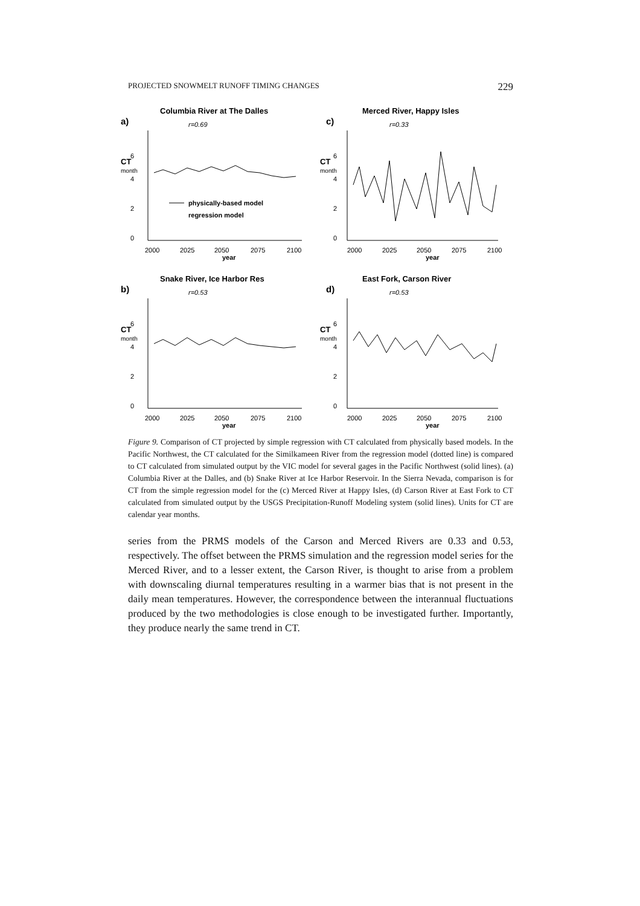PROJECTED SNOWMELT RUNOFF TIMING CHANGES 229
Columbia River at The Dalles
a)
r=0.69
CT
month
6
4
2
0
physically-based model
regression model
2000
2025
2050
2075
2100
year
Merced River, Happy Isles
c)
r=0.33
CT
month
6
4
2
0
2000
2025
2050
2075
2100
year
Snake River, Ice Harbor Res
b)
r=0.53
CT
month
6
4
2
0
2000
2025
2050
2075
2100
year
East Fork, Carson River
d)
r=0.53
CT
month
6
4
2
0
2000
2025
2050
2075
2100
year
Figure 9. Comparison of CT projected by simple regression with CT calculated from physically based models. In the Pacific Northwest, the CT calculated for the Similkameen River from the regression model (dotted line) is compared to CT calculated from simulated output by the VIC model for several gages in the Pacific Northwest (solid lines). (a) Columbia River at the Dalles, and (b) Snake River at Ice Harbor Reservoir. In the Sierra Nevada, comparison is for CT from the simple regression model for the (c) Merced River at Happy Isles, (d) Carson River at East Fork to CT calculated from simulated output by the USGS Precipitation-Runoff Modeling system (solid lines). Units for CT are calendar year months.
series from the PRMS models of the Carson and Merced Rivers are 0.33 and 0.53, respectively. The offset between the PRMS simulation and the regression model series for the Merced River, and to a lesser extent, the Carson River, is thought to arise from a problem with downscaling diurnal temperatures resulting in a warmer bias that is not present in the daily mean temperatures. However, the correspondence between the interannual fluctuations produced by the two methodologies is close enough to be investigated further. Importantly, they produce nearly the same trend in CT.